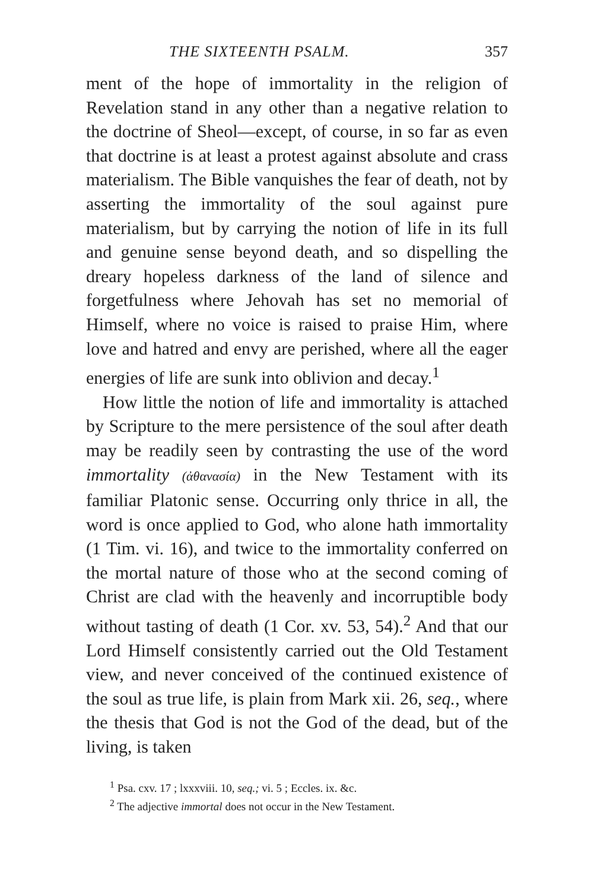THE SIXTEENTH PSALM. 357
ment of the hope of immortality in the religion of Revelation stand in any other than a negative relation to the doctrine of Sheol—except, of course, in so far as even that doctrine is at least a protest against absolute and crass materialism. The Bible vanquishes the fear of death, not by asserting the immortality of the soul against pure materialism, but by carrying the notion of life in its full and genuine sense beyond death, and so dispelling the dreary hopeless darkness of the land of silence and forgetfulness where Jehovah has set no memorial of Himself, where no voice is raised to praise Him, where love and hatred and envy are perished, where all the eager energies of life are sunk into oblivion and decay.<sup>1</sup>
How little the notion of life and immortality is attached by Scripture to the mere persistence of the soul after death may be readily seen by contrasting the use of the word immortality (ἀθανασία) in the New Testament with its familiar Platonic sense. Occurring only thrice in all, the word is once applied to God, who alone hath immortality (1 Tim. vi. 16), and twice to the immortality conferred on the mortal nature of those who at the second coming of Christ are clad with the heavenly and incorruptible body without tasting of death (1 Cor. xv. 53, 54).<sup>2</sup> And that our Lord Himself consistently carried out the Old Testament view, and never conceived of the continued existence of the soul as true life, is plain from Mark xii. 26, seq., where the thesis that God is not the God of the dead, but of the living, is taken
<sup>1</sup> Psa. cxv. 17 ; lxxxviii. 10, seq.; vi. 5 ; Eccles. ix. &c.
<sup>2</sup> The adjective immortal does not occur in the New Testament.